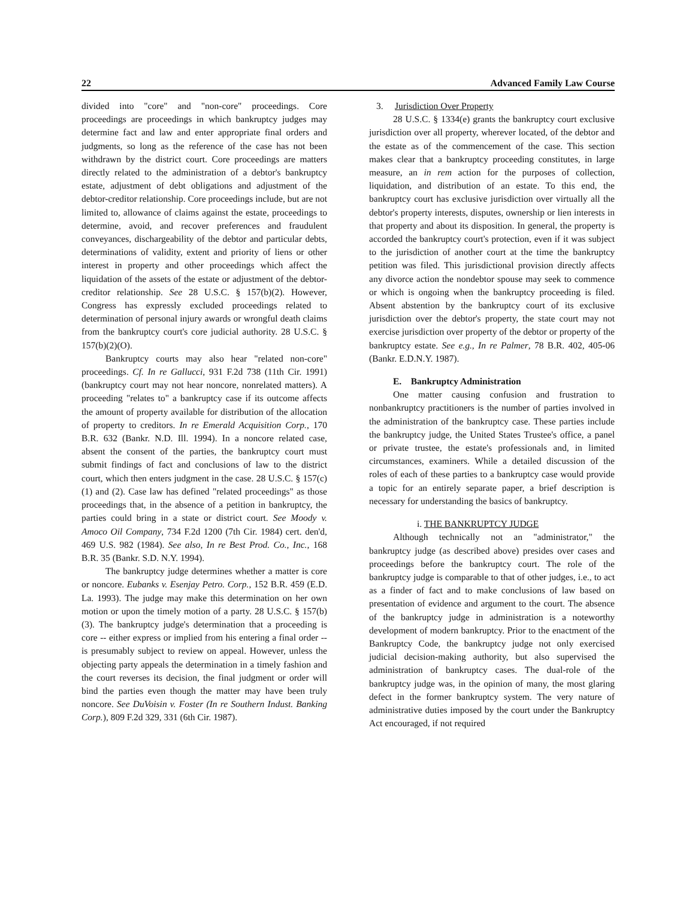22 Advanced Family Law Course
divided into "core" and "non-core" proceedings. Core proceedings are proceedings in which bankruptcy judges may determine fact and law and enter appropriate final orders and judgments, so long as the reference of the case has not been withdrawn by the district court. Core proceedings are matters directly related to the administration of a debtor's bankruptcy estate, adjustment of debt obligations and adjustment of the debtor-creditor relationship. Core proceedings include, but are not limited to, allowance of claims against the estate, proceedings to determine, avoid, and recover preferences and fraudulent conveyances, dischargeability of the debtor and particular debts, determinations of validity, extent and priority of liens or other interest in property and other proceedings which affect the liquidation of the assets of the estate or adjustment of the debtor-creditor relationship. See 28 U.S.C. § 157(b)(2). However, Congress has expressly excluded proceedings related to determination of personal injury awards or wrongful death claims from the bankruptcy court's core judicial authority. 28 U.S.C. § 157(b)(2)(O).
Bankruptcy courts may also hear "related non-core" proceedings. Cf. In re Gallucci, 931 F.2d 738 (11th Cir. 1991) (bankruptcy court may not hear noncore, nonrelated matters). A proceeding "relates to" a bankruptcy case if its outcome affects the amount of property available for distribution of the allocation of property to creditors. In re Emerald Acquisition Corp., 170 B.R. 632 (Bankr. N.D. Ill. 1994). In a noncore related case, absent the consent of the parties, the bankruptcy court must submit findings of fact and conclusions of law to the district court, which then enters judgment in the case. 28 U.S.C. § 157(c)(1) and (2). Case law has defined "related proceedings" as those proceedings that, in the absence of a petition in bankruptcy, the parties could bring in a state or district court. See Moody v. Amoco Oil Company, 734 F.2d 1200 (7th Cir. 1984) cert. den'd, 469 U.S. 982 (1984). See also, In re Best Prod. Co., Inc., 168 B.R. 35 (Bankr. S.D. N.Y. 1994).
The bankruptcy judge determines whether a matter is core or noncore. Eubanks v. Esenjay Petro. Corp., 152 B.R. 459 (E.D. La. 1993). The judge may make this determination on her own motion or upon the timely motion of a party. 28 U.S.C. § 157(b)(3). The bankruptcy judge's determination that a proceeding is core -- either express or implied from his entering a final order -- is presumably subject to review on appeal. However, unless the objecting party appeals the determination in a timely fashion and the court reverses its decision, the final judgment or order will bind the parties even though the matter may have been truly noncore. See DuVoisin v. Foster (In re Southern Indust. Banking Corp.), 809 F.2d 329, 331 (6th Cir. 1987).
3. Jurisdiction Over Property
28 U.S.C. § 1334(e) grants the bankruptcy court exclusive jurisdiction over all property, wherever located, of the debtor and the estate as of the commencement of the case. This section makes clear that a bankruptcy proceeding constitutes, in large measure, an in rem action for the purposes of collection, liquidation, and distribution of an estate. To this end, the bankruptcy court has exclusive jurisdiction over virtually all the debtor's property interests, disputes, ownership or lien interests in that property and about its disposition. In general, the property is accorded the bankruptcy court's protection, even if it was subject to the jurisdiction of another court at the time the bankruptcy petition was filed. This jurisdictional provision directly affects any divorce action the nondebtor spouse may seek to commence or which is ongoing when the bankruptcy proceeding is filed. Absent abstention by the bankruptcy court of its exclusive jurisdiction over the debtor's property, the state court may not exercise jurisdiction over property of the debtor or property of the bankruptcy estate. See e.g., In re Palmer, 78 B.R. 402, 405-06 (Bankr. E.D.N.Y. 1987).
E. Bankruptcy Administration
One matter causing confusion and frustration to nonbankruptcy practitioners is the number of parties involved in the administration of the bankruptcy case. These parties include the bankruptcy judge, the United States Trustee's office, a panel or private trustee, the estate's professionals and, in limited circumstances, examiners. While a detailed discussion of the roles of each of these parties to a bankruptcy case would provide a topic for an entirely separate paper, a brief description is necessary for understanding the basics of bankruptcy.
i. THE BANKRUPTCY JUDGE
Although technically not an "administrator," the bankruptcy judge (as described above) presides over cases and proceedings before the bankruptcy court. The role of the bankruptcy judge is comparable to that of other judges, i.e., to act as a finder of fact and to make conclusions of law based on presentation of evidence and argument to the court. The absence of the bankruptcy judge in administration is a noteworthy development of modern bankruptcy. Prior to the enactment of the Bankruptcy Code, the bankruptcy judge not only exercised judicial decision-making authority, but also supervised the administration of bankruptcy cases. The dual-role of the bankruptcy judge was, in the opinion of many, the most glaring defect in the former bankruptcy system. The very nature of administrative duties imposed by the court under the Bankruptcy Act encouraged, if not required